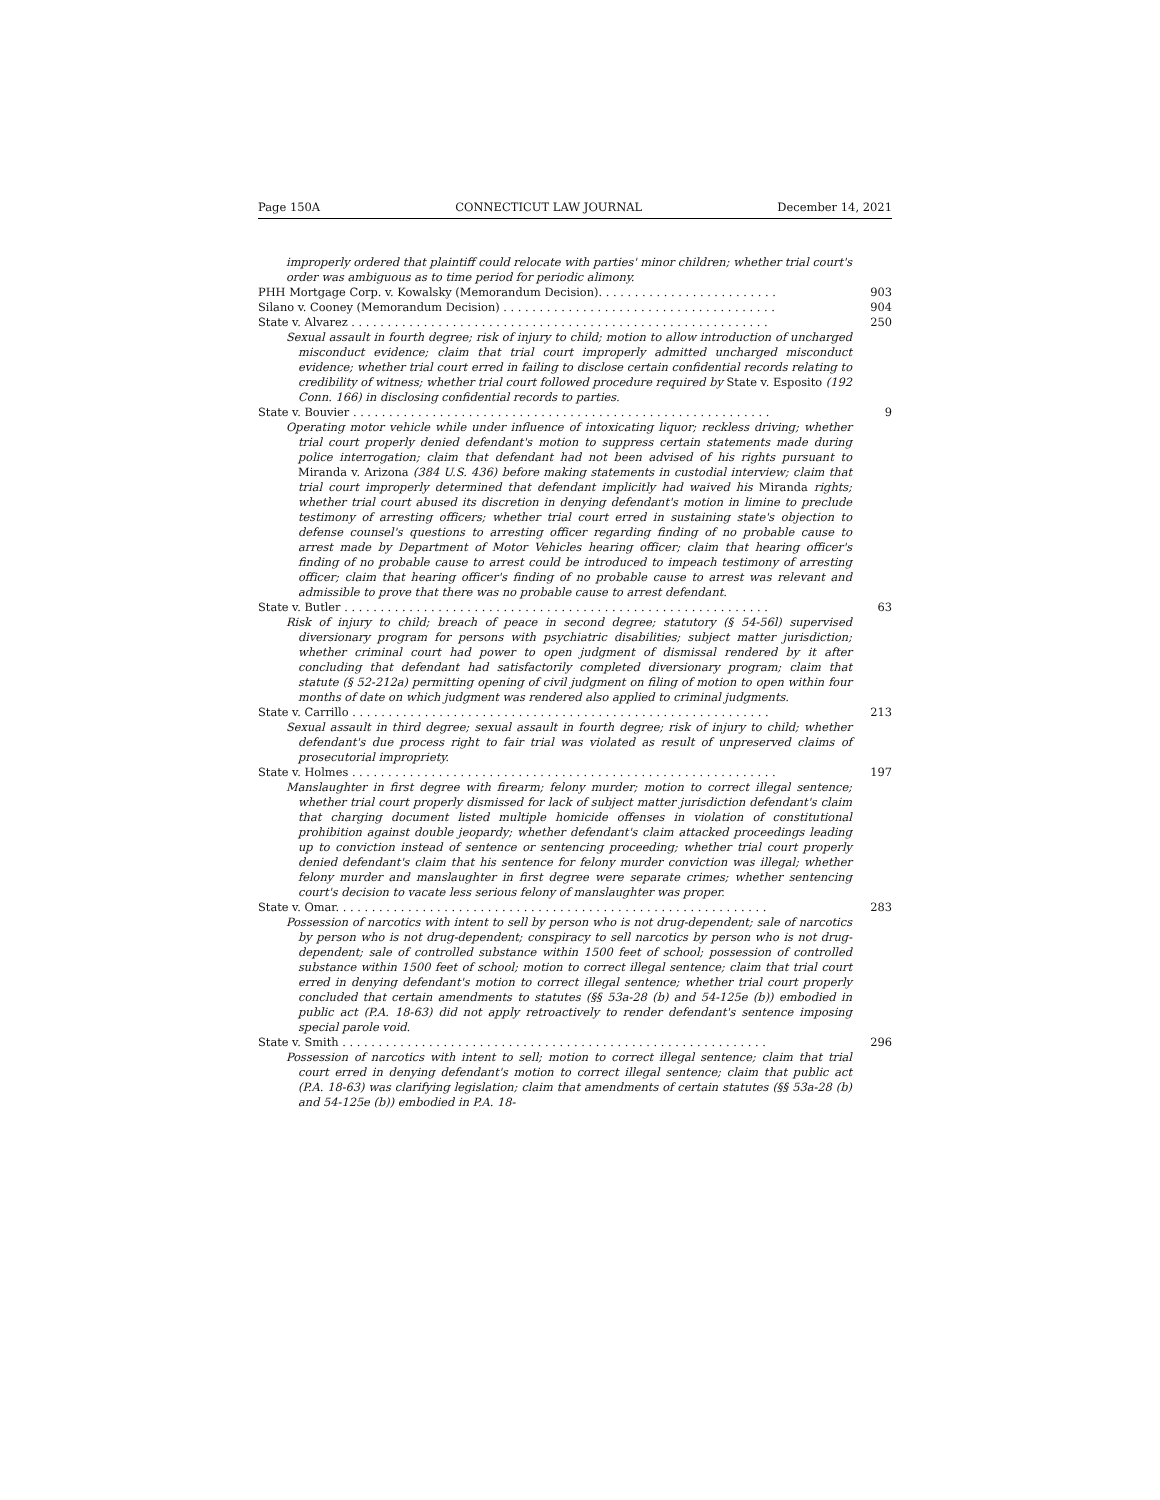Page 150A CONNECTICUT LAW JOURNAL December 14, 2021
improperly ordered that plaintiff could relocate with parties' minor children; whether trial court's order was ambiguous as to time period for periodic alimony.
PHH Mortgage Corp. v. Kowalsky (Memorandum Decision). . . . . . . . . . . . . . . . . . . . . . . . . 903
Silano v. Cooney (Memorandum Decision) . . . . . . . . . . . . . . . . . . . . . . . . . . . . . . . . . . . . . . 904
State v. Alvarez . . . . . . . . . . . . . . . . . . . . . . . . . . . . . . . . . . . . . . . . . . . . . . . . . . . . . . . . . . 250
Sexual assault in fourth degree; risk of injury to child; motion to allow introduction of uncharged misconduct evidence; claim that trial court improperly admitted uncharged misconduct evidence; whether trial court erred in failing to disclose certain confidential records relating to credibility of witness; whether trial court followed procedure required by State v. Esposito (192 Conn. 166) in disclosing confidential records to parties.
State v. Bouvier . . . . . . . . . . . . . . . . . . . . . . . . . . . . . . . . . . . . . . . . . . . . . . . . . . . . . . . . . . 9
Operating motor vehicle while under influence of intoxicating liquor; reckless driving; whether trial court properly denied defendant's motion to suppress certain statements made during police interrogation; claim that defendant had not been advised of his rights pursuant to Miranda v. Arizona (384 U.S. 436) before making statements in custodial interview; claim that trial court improperly determined that defendant implicitly had waived his Miranda rights; whether trial court abused its discretion in denying defendant's motion in limine to preclude testimony of arresting officers; whether trial court erred in sustaining state's objection to defense counsel's questions to arresting officer regarding finding of no probable cause to arrest made by Department of Motor Vehicles hearing officer; claim that hearing officer's finding of no probable cause to arrest could be introduced to impeach testimony of arresting officer; claim that hearing officer's finding of no probable cause to arrest was relevant and admissible to prove that there was no probable cause to arrest defendant.
State v. Butler . . . . . . . . . . . . . . . . . . . . . . . . . . . . . . . . . . . . . . . . . . . . . . . . . . . . . . . . . . . 63
Risk of injury to child; breach of peace in second degree; statutory (§ 54-56l) supervised diversionary program for persons with psychiatric disabilities; subject matter jurisdiction; whether criminal court had power to open judgment of dismissal rendered by it after concluding that defendant had satisfactorily completed diversionary program; claim that statute (§ 52-212a) permitting opening of civil judgment on filing of motion to open within four months of date on which judgment was rendered also applied to criminal judgments.
State v. Carrillo . . . . . . . . . . . . . . . . . . . . . . . . . . . . . . . . . . . . . . . . . . . . . . . . . . . . . . . . . . 213
Sexual assault in third degree; sexual assault in fourth degree; risk of injury to child; whether defendant's due process right to fair trial was violated as result of unpreserved claims of prosecutorial impropriety.
State v. Holmes . . . . . . . . . . . . . . . . . . . . . . . . . . . . . . . . . . . . . . . . . . . . . . . . . . . . . . . . . . . 197
Manslaughter in first degree with firearm; felony murder; motion to correct illegal sentence; whether trial court properly dismissed for lack of subject matter jurisdiction defendant's claim that charging document listed multiple homicide offenses in violation of constitutional prohibition against double jeopardy; whether defendant's claim attacked proceedings leading up to conviction instead of sentence or sentencing proceeding; whether trial court properly denied defendant's claim that his sentence for felony murder conviction was illegal; whether felony murder and manslaughter in first degree were separate crimes; whether sentencing court's decision to vacate less serious felony of manslaughter was proper.
State v. Omar. . . . . . . . . . . . . . . . . . . . . . . . . . . . . . . . . . . . . . . . . . . . . . . . . . . . . . . . . . . . 283
Possession of narcotics with intent to sell by person who is not drug-dependent; sale of narcotics by person who is not drug-dependent; conspiracy to sell narcotics by person who is not drug-dependent; sale of controlled substance within 1500 feet of school; possession of controlled substance within 1500 feet of school; motion to correct illegal sentence; claim that trial court erred in denying defendant's motion to correct illegal sentence; whether trial court properly concluded that certain amendments to statutes (§§ 53a-28 (b) and 54-125e (b)) embodied in public act (P.A. 18-63) did not apply retroactively to render defendant's sentence imposing special parole void.
State v. Smith . . . . . . . . . . . . . . . . . . . . . . . . . . . . . . . . . . . . . . . . . . . . . . . . . . . . . . . . . . . 296
Possession of narcotics with intent to sell; motion to correct illegal sentence; claim that trial court erred in denying defendant's motion to correct illegal sentence; claim that public act (P.A. 18-63) was clarifying legislation; claim that amendments of certain statutes (§§ 53a-28 (b) and 54-125e (b)) embodied in P.A. 18-